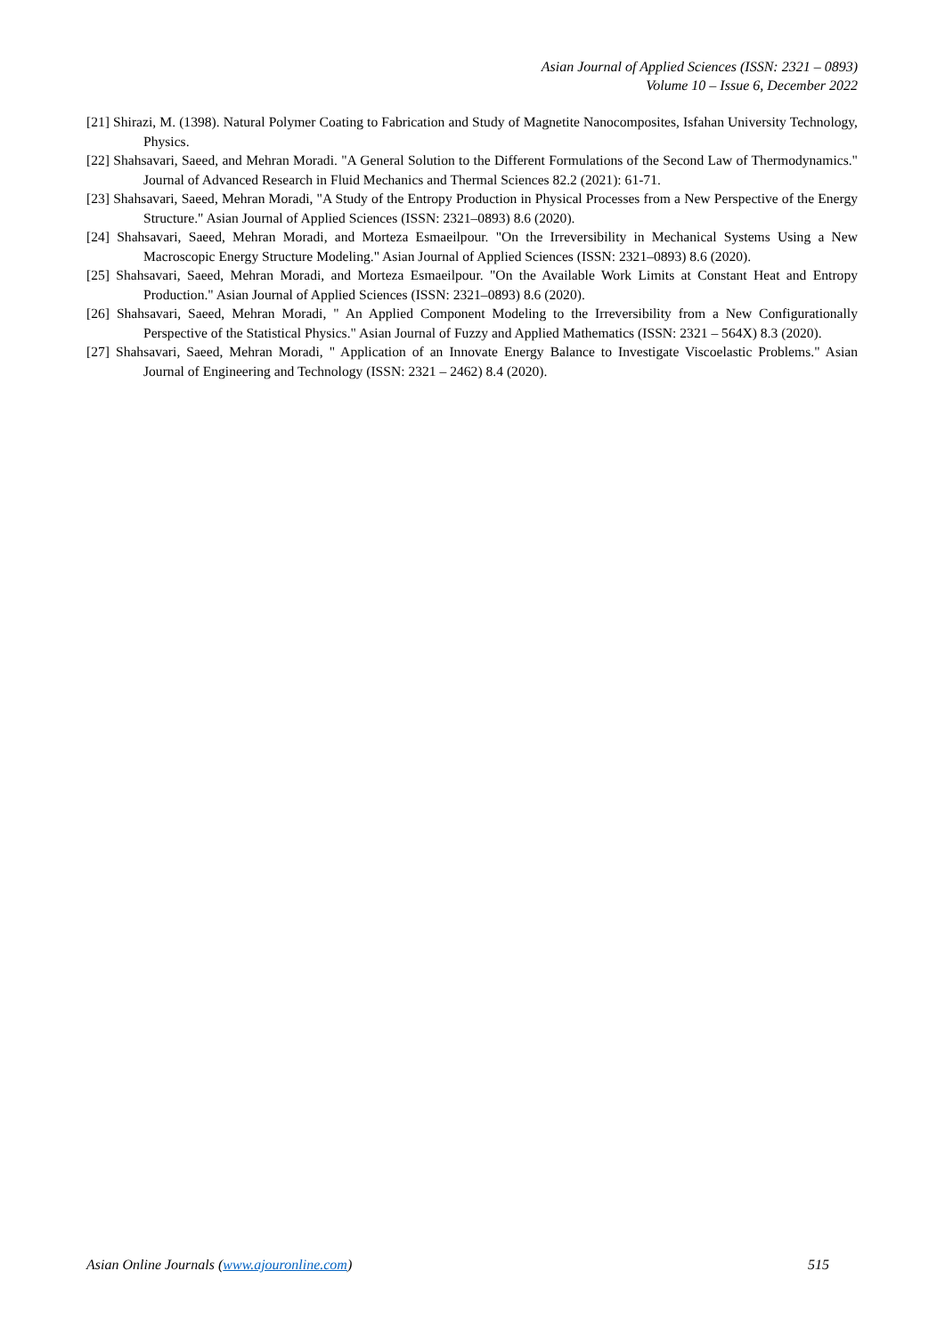Asian Journal of Applied Sciences (ISSN: 2321 – 0893)
Volume 10 – Issue 6, December 2022
[21] Shirazi, M. (1398). Natural Polymer Coating to Fabrication and Study of Magnetite Nanocomposites, Isfahan University Technology, Physics.
[22] Shahsavari, Saeed, and Mehran Moradi. "A General Solution to the Different Formulations of the Second Law of Thermodynamics." Journal of Advanced Research in Fluid Mechanics and Thermal Sciences 82.2 (2021): 61-71.
[23] Shahsavari, Saeed, Mehran Moradi, "A Study of the Entropy Production in Physical Processes from a New Perspective of the Energy Structure." Asian Journal of Applied Sciences (ISSN: 2321–0893) 8.6 (2020).
[24] Shahsavari, Saeed, Mehran Moradi, and Morteza Esmaeilpour. "On the Irreversibility in Mechanical Systems Using a New Macroscopic Energy Structure Modeling." Asian Journal of Applied Sciences (ISSN: 2321–0893) 8.6 (2020).
[25] Shahsavari, Saeed, Mehran Moradi, and Morteza Esmaeilpour. "On the Available Work Limits at Constant Heat and Entropy Production." Asian Journal of Applied Sciences (ISSN: 2321–0893) 8.6 (2020).
[26] Shahsavari, Saeed, Mehran Moradi, " An Applied Component Modeling to the Irreversibility from a New Configurationally Perspective of the Statistical Physics." Asian Journal of Fuzzy and Applied Mathematics (ISSN: 2321 – 564X) 8.3 (2020).
[27] Shahsavari, Saeed, Mehran Moradi, " Application of an Innovate Energy Balance to Investigate Viscoelastic Problems." Asian Journal of Engineering and Technology (ISSN: 2321 – 2462) 8.4 (2020).
Asian Online Journals (www.ajouronline.com) 515